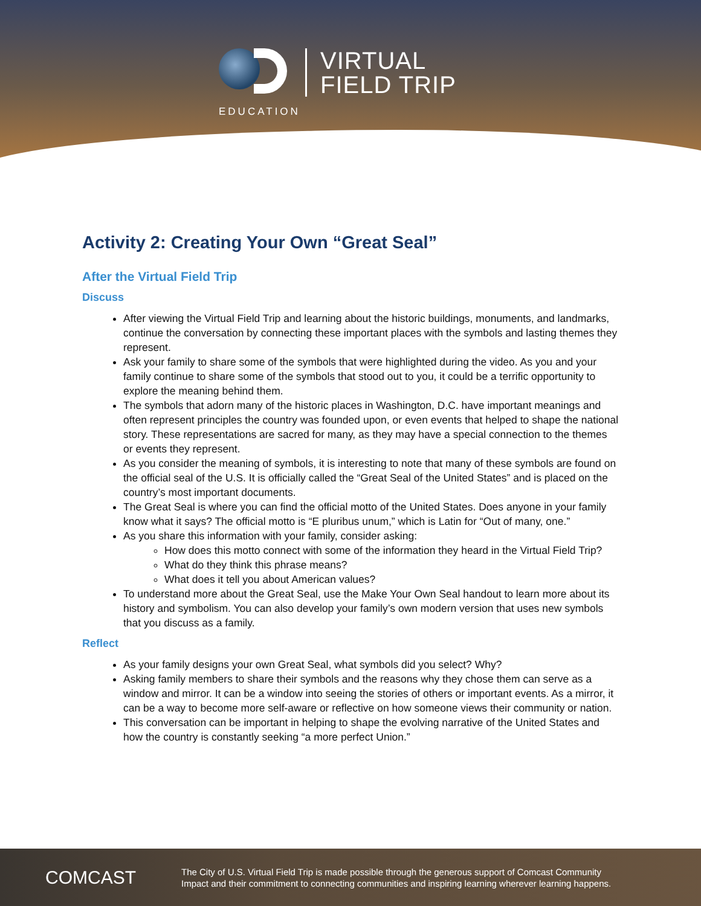EDUCATION
VIRTUAL
FIELD TRIP
Activity 2: Creating Your Own “Great Seal”
After the Virtual Field Trip
Discuss
After viewing the Virtual Field Trip and learning about the historic buildings, monuments, and landmarks, continue the conversation by connecting these important places with the symbols and lasting themes they represent.
Ask your family to share some of the symbols that were highlighted during the video. As you and your family continue to share some of the symbols that stood out to you, it could be a terrific opportunity to explore the meaning behind them.
The symbols that adorn many of the historic places in Washington, D.C. have important meanings and often represent principles the country was founded upon, or even events that helped to shape the national story. These representations are sacred for many, as they may have a special connection to the themes or events they represent.
As you consider the meaning of symbols, it is interesting to note that many of these symbols are found on the official seal of the U.S. It is officially called the “Great Seal of the United States” and is placed on the country’s most important documents.
The Great Seal is where you can find the official motto of the United States. Does anyone in your family know what it says? The official motto is “E pluribus unum,” which is Latin for “Out of many, one.”
As you share this information with your family, consider asking:
How does this motto connect with some of the information they heard in the Virtual Field Trip?
What do they think this phrase means?
What does it tell you about American values?
To understand more about the Great Seal, use the Make Your Own Seal handout to learn more about its history and symbolism. You can also develop your family’s own modern version that uses new symbols that you discuss as a family.
Reflect
As your family designs your own Great Seal, what symbols did you select? Why?
Asking family members to share their symbols and the reasons why they chose them can serve as a window and mirror. It can be a window into seeing the stories of others or important events. As a mirror, it can be a way to become more self-aware or reflective on how someone views their community or nation.
This conversation can be important in helping to shape the evolving narrative of the United States and how the country is constantly seeking “a more perfect Union.”
COMCAST
The City of U.S. Virtual Field Trip is made possible through the generous support of Comcast Community
Impact and their commitment to connecting communities and inspiring learning wherever learning happens.